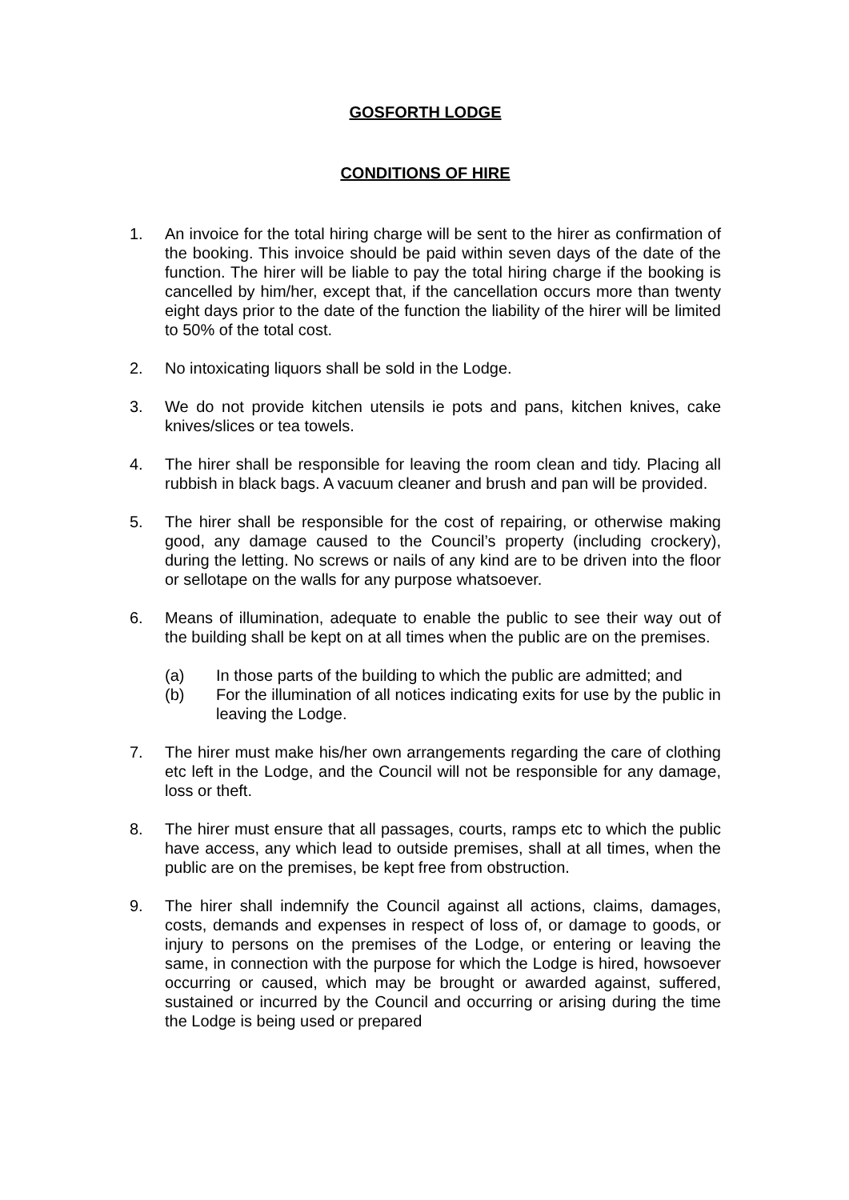GOSFORTH LODGE
CONDITIONS OF HIRE
1. An invoice for the total hiring charge will be sent to the hirer as confirmation of the booking. This invoice should be paid within seven days of the date of the function. The hirer will be liable to pay the total hiring charge if the booking is cancelled by him/her, except that, if the cancellation occurs more than twenty eight days prior to the date of the function the liability of the hirer will be limited to 50% of the total cost.
2. No intoxicating liquors shall be sold in the Lodge.
3. We do not provide kitchen utensils ie pots and pans, kitchen knives, cake knives/slices or tea towels.
4. The hirer shall be responsible for leaving the room clean and tidy. Placing all rubbish in black bags. A vacuum cleaner and brush and pan will be provided.
5. The hirer shall be responsible for the cost of repairing, or otherwise making good, any damage caused to the Council’s property (including crockery), during the letting. No screws or nails of any kind are to be driven into the floor or sellotape on the walls for any purpose whatsoever.
6. Means of illumination, adequate to enable the public to see their way out of the building shall be kept on at all times when the public are on the premises.
(a) In those parts of the building to which the public are admitted; and
(b) For the illumination of all notices indicating exits for use by the public in leaving the Lodge.
7. The hirer must make his/her own arrangements regarding the care of clothing etc left in the Lodge, and the Council will not be responsible for any damage, loss or theft.
8. The hirer must ensure that all passages, courts, ramps etc to which the public have access, any which lead to outside premises, shall at all times, when the public are on the premises, be kept free from obstruction.
9. The hirer shall indemnify the Council against all actions, claims, damages, costs, demands and expenses in respect of loss of, or damage to goods, or injury to persons on the premises of the Lodge, or entering or leaving the same, in connection with the purpose for which the Lodge is hired, howsoever occurring or caused, which may be brought or awarded against, suffered, sustained or incurred by the Council and occurring or arising during the time the Lodge is being used or prepared